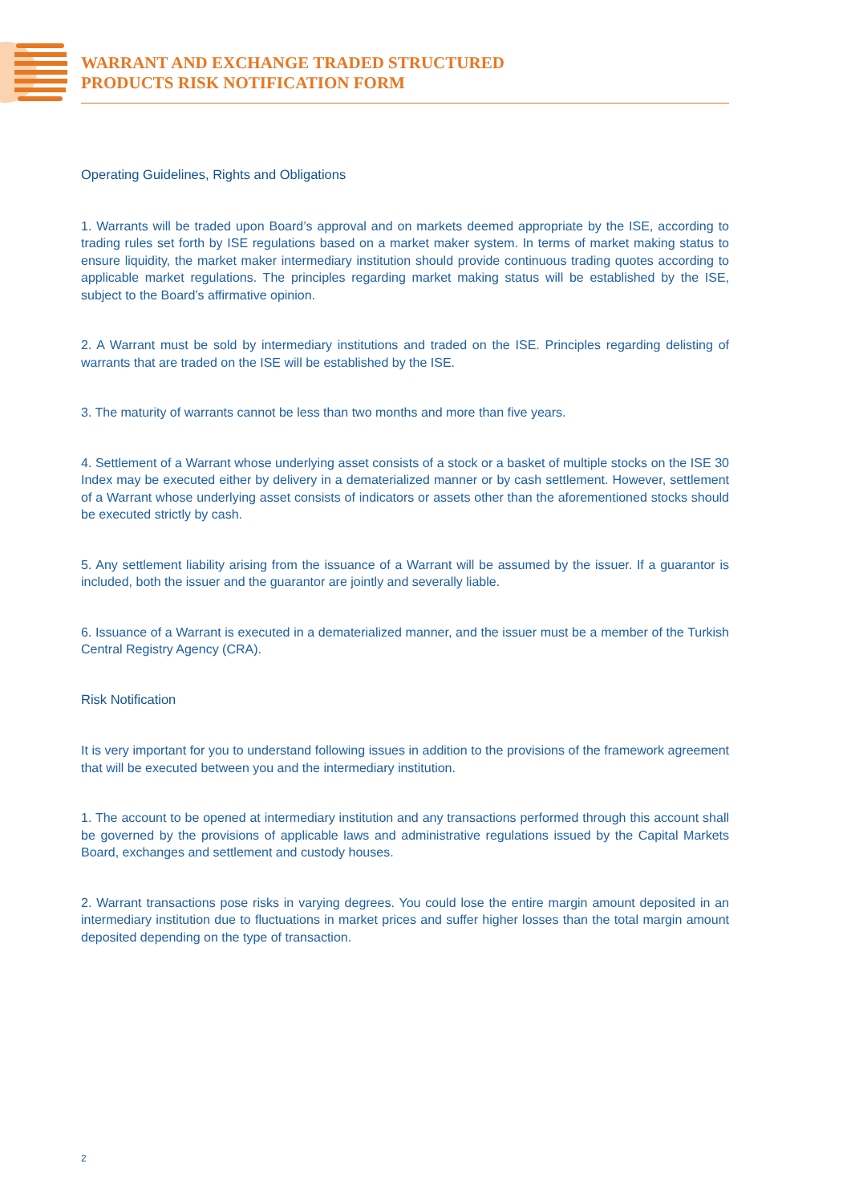WARRANT AND EXCHANGE TRADED STRUCTURED
PRODUCTS RISK NOTIFICATION FORM
Operating Guidelines, Rights and Obligations
1. Warrants will be traded upon Board’s approval and on markets deemed appropriate by the ISE, according to trading rules set forth by ISE regulations based on a market maker system. In terms of market making status to ensure liquidity, the market maker intermediary institution should provide continuous trading quotes according to applicable market regulations. The principles regarding market making status will be established by the ISE, subject to the Board’s affirmative opinion.
2. A Warrant must be sold by intermediary institutions and traded on the ISE. Principles regarding delisting of warrants that are traded on the ISE will be established by the ISE.
3. The maturity of warrants cannot be less than two months and more than five years.
4. Settlement of a Warrant whose underlying asset consists of a stock or a basket of multiple stocks on the ISE 30 Index may be executed either by delivery in a dematerialized manner or by cash settlement. However, settlement of a Warrant whose underlying asset consists of indicators or assets other than the aforementioned stocks should be executed strictly by cash.
5. Any settlement liability arising from the issuance of a Warrant will be assumed by the issuer. If a guarantor is included, both the issuer and the guarantor are jointly and severally liable.
6. Issuance of a Warrant is executed in a dematerialized manner, and the issuer must be a member of the Turkish Central Registry Agency (CRA).
Risk Notification
It is very important for you to understand following issues in addition to the provisions of the framework agreement that will be executed between you and the intermediary institution.
1. The account to be opened at intermediary institution and any transactions performed through this account shall be governed by the provisions of applicable laws and administrative regulations issued by the Capital Markets Board, exchanges and settlement and custody houses.
2. Warrant transactions pose risks in varying degrees. You could lose the entire margin amount deposited in an intermediary institution due to fluctuations in market prices and suffer higher losses than the total margin amount deposited depending on the type of transaction.
2